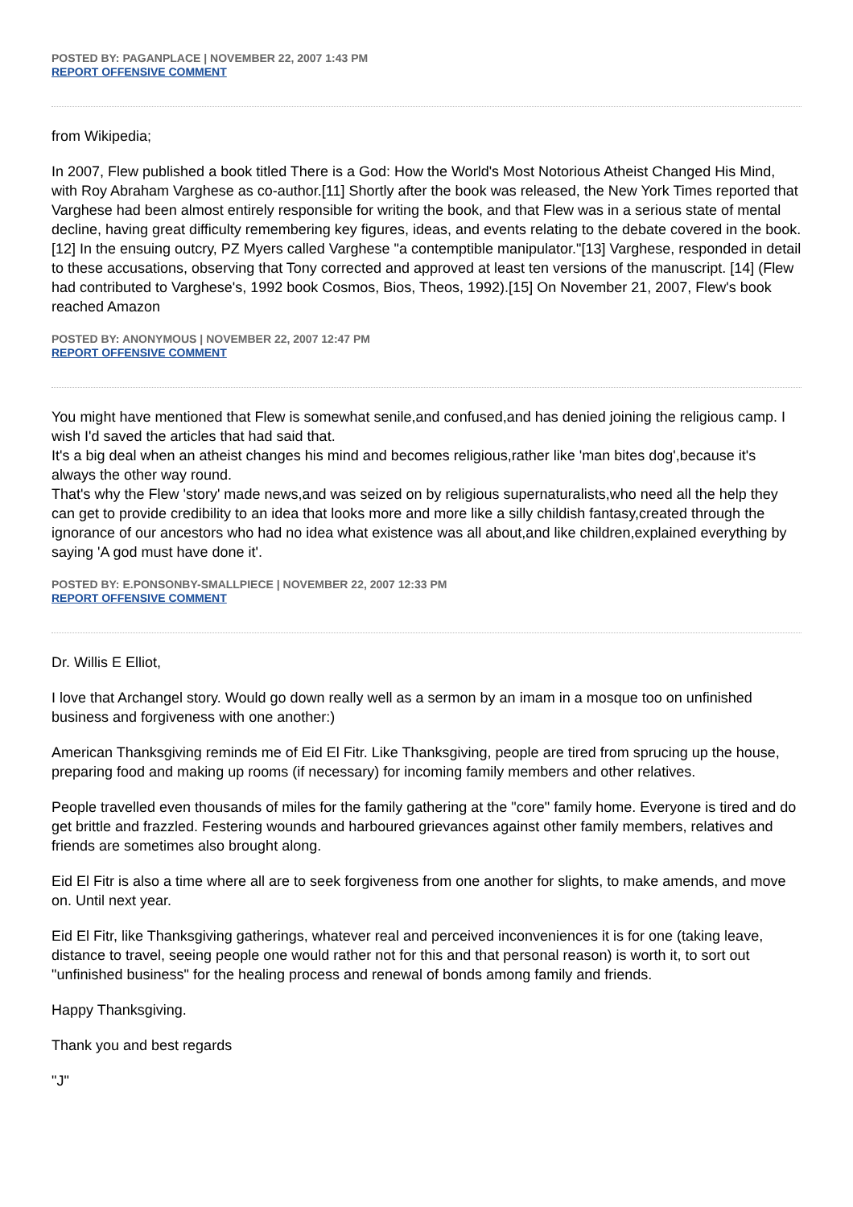POSTED BY: PAGANPLACE | NOVEMBER 22, 2007 1:43 PM
REPORT OFFENSIVE COMMENT
from Wikipedia;
In 2007, Flew published a book titled There is a God: How the World's Most Notorious Atheist Changed His Mind, with Roy Abraham Varghese as co-author.[11] Shortly after the book was released, the New York Times reported that Varghese had been almost entirely responsible for writing the book, and that Flew was in a serious state of mental decline, having great difficulty remembering key figures, ideas, and events relating to the debate covered in the book.[12] In the ensuing outcry, PZ Myers called Varghese "a contemptible manipulator."[13] Varghese, responded in detail to these accusations, observing that Tony corrected and approved at least ten versions of the manuscript. [14] (Flew had contributed to Varghese's, 1992 book Cosmos, Bios, Theos, 1992).[15] On November 21, 2007, Flew's book reached Amazon
POSTED BY: ANONYMOUS | NOVEMBER 22, 2007 12:47 PM
REPORT OFFENSIVE COMMENT
You might have mentioned that Flew is somewhat senile,and confused,and has denied joining the religious camp. I wish I'd saved the articles that had said that.
It's a big deal when an atheist changes his mind and becomes religious,rather like 'man bites dog',because it's always the other way round.
That's why the Flew 'story' made news,and was seized on by religious supernaturalists,who need all the help they can get to provide credibility to an idea that looks more and more like a silly childish fantasy,created through the ignorance of our ancestors who had no idea what existence was all about,and like children,explained everything by saying 'A god must have done it'.
POSTED BY: E.PONSONBY-SMALLPIECE | NOVEMBER 22, 2007 12:33 PM
REPORT OFFENSIVE COMMENT
Dr. Willis E Elliot,
I love that Archangel story. Would go down really well as a sermon by an imam in a mosque too on unfinished business and forgiveness with one another:)
American Thanksgiving reminds me of Eid El Fitr. Like Thanksgiving, people are tired from sprucing up the house, preparing food and making up rooms (if necessary) for incoming family members and other relatives.
People travelled even thousands of miles for the family gathering at the "core" family home. Everyone is tired and do get brittle and frazzled. Festering wounds and harboured grievances against other family members, relatives and friends are sometimes also brought along.
Eid El Fitr is also a time where all are to seek forgiveness from one another for slights, to make amends, and move on. Until next year.
Eid El Fitr, like Thanksgiving gatherings, whatever real and perceived inconveniences it is for one (taking leave, distance to travel, seeing people one would rather not for this and that personal reason) is worth it, to sort out "unfinished business" for the healing process and renewal of bonds among family and friends.
Happy Thanksgiving.
Thank you and best regards
"J"